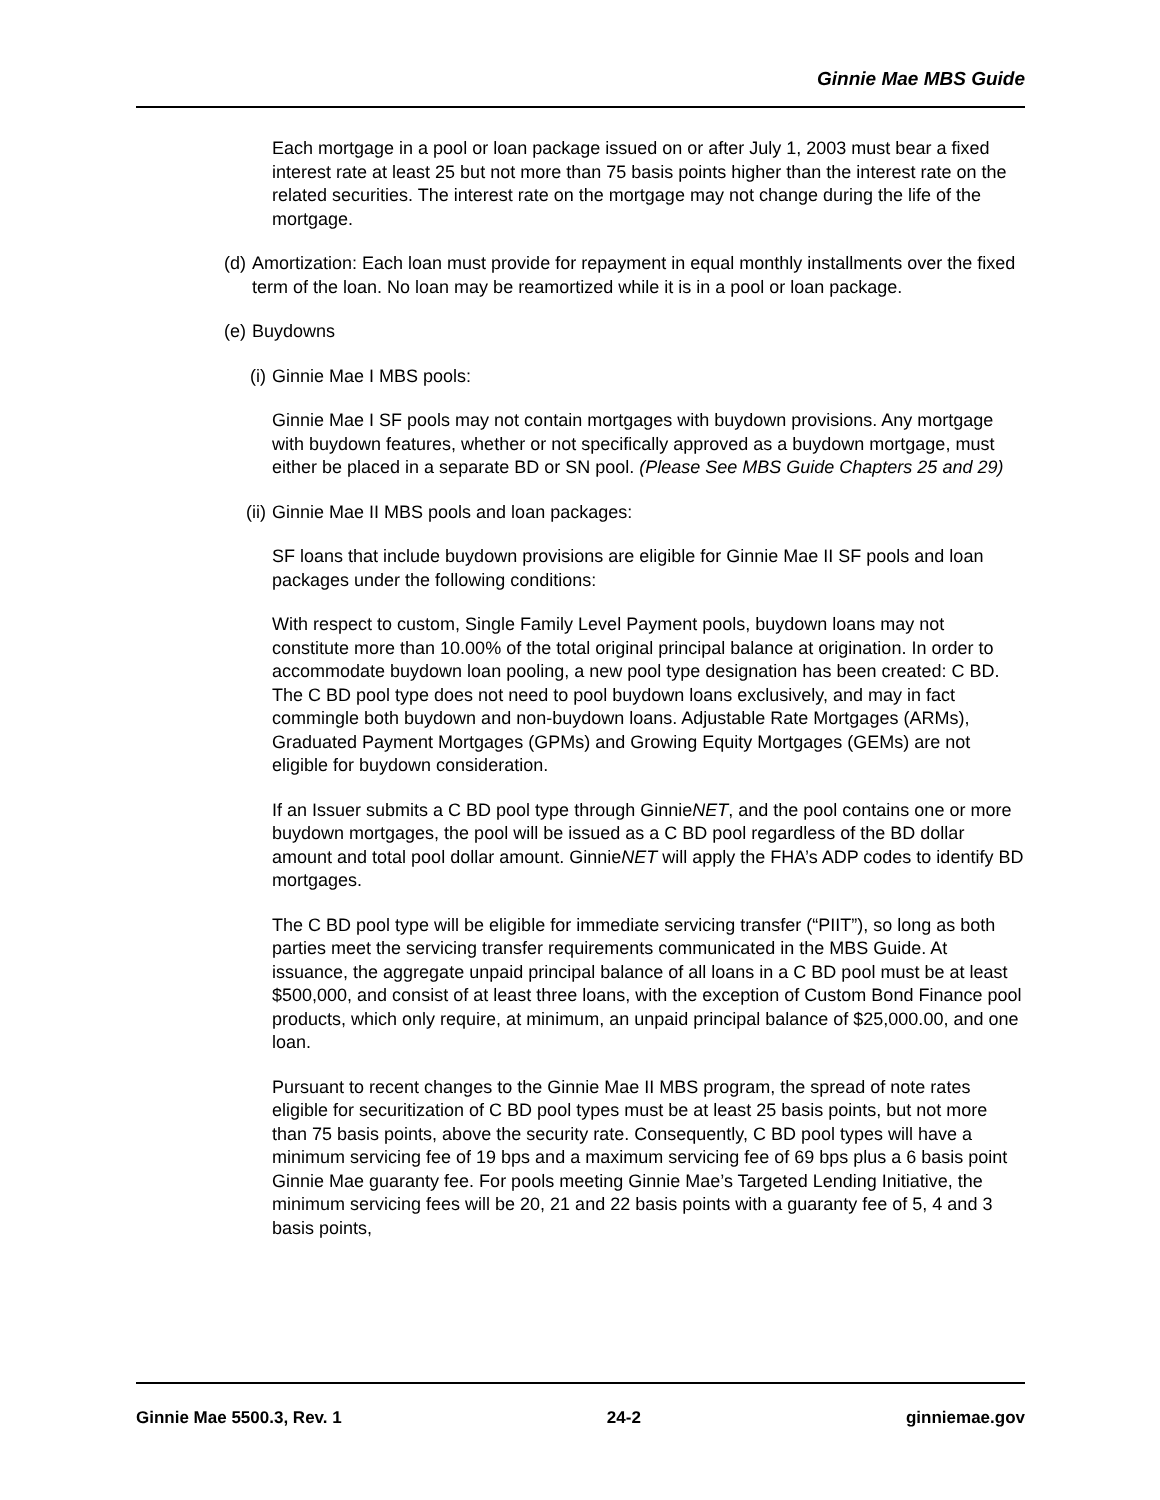Ginnie Mae MBS Guide
Each mortgage in a pool or loan package issued on or after July 1, 2003 must bear a fixed interest rate at least 25 but not more than 75 basis points higher than the interest rate on the related securities. The interest rate on the mortgage may not change during the life of the mortgage.
(d) Amortization: Each loan must provide for repayment in equal monthly installments over the fixed term of the loan. No loan may be reamortized while it is in a pool or loan package.
(e) Buydowns
(i) Ginnie Mae I MBS pools:
Ginnie Mae I SF pools may not contain mortgages with buydown provisions. Any mortgage with buydown features, whether or not specifically approved as a buydown mortgage, must either be placed in a separate BD or SN pool. (Please See MBS Guide Chapters 25 and 29)
(ii) Ginnie Mae II MBS pools and loan packages:
SF loans that include buydown provisions are eligible for Ginnie Mae II SF pools and loan packages under the following conditions:
With respect to custom, Single Family Level Payment pools, buydown loans may not constitute more than 10.00% of the total original principal balance at origination. In order to accommodate buydown loan pooling, a new pool type designation has been created: C BD. The C BD pool type does not need to pool buydown loans exclusively, and may in fact commingle both buydown and non-buydown loans. Adjustable Rate Mortgages (ARMs), Graduated Payment Mortgages (GPMs) and Growing Equity Mortgages (GEMs) are not eligible for buydown consideration.
If an Issuer submits a C BD pool type through GinnieNET, and the pool contains one or more buydown mortgages, the pool will be issued as a C BD pool regardless of the BD dollar amount and total pool dollar amount. GinnieNET will apply the FHA’s ADP codes to identify BD mortgages.
The C BD pool type will be eligible for immediate servicing transfer (“PIIT”), so long as both parties meet the servicing transfer requirements communicated in the MBS Guide. At issuance, the aggregate unpaid principal balance of all loans in a C BD pool must be at least $500,000, and consist of at least three loans, with the exception of Custom Bond Finance pool products, which only require, at minimum, an unpaid principal balance of $25,000.00, and one loan.
Pursuant to recent changes to the Ginnie Mae II MBS program, the spread of note rates eligible for securitization of C BD pool types must be at least 25 basis points, but not more than 75 basis points, above the security rate. Consequently, C BD pool types will have a minimum servicing fee of 19 bps and a maximum servicing fee of 69 bps plus a 6 basis point Ginnie Mae guaranty fee. For pools meeting Ginnie Mae’s Targeted Lending Initiative, the minimum servicing fees will be 20, 21 and 22 basis points with a guaranty fee of 5, 4 and 3 basis points,
Ginnie Mae 5500.3, Rev. 1 24-2 ginniemae.gov